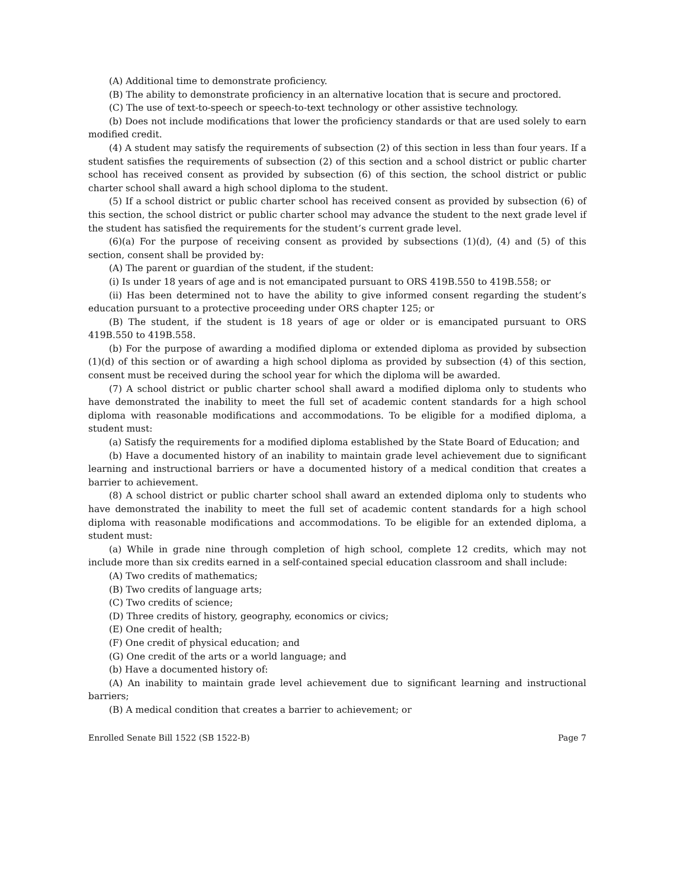(A) Additional time to demonstrate proficiency.
(B) The ability to demonstrate proficiency in an alternative location that is secure and proctored.
(C) The use of text-to-speech or speech-to-text technology or other assistive technology.
(b) Does not include modifications that lower the proficiency standards or that are used solely to earn modified credit.
(4) A student may satisfy the requirements of subsection (2) of this section in less than four years. If a student satisfies the requirements of subsection (2) of this section and a school district or public charter school has received consent as provided by subsection (6) of this section, the school district or public charter school shall award a high school diploma to the student.
(5) If a school district or public charter school has received consent as provided by subsection (6) of this section, the school district or public charter school may advance the student to the next grade level if the student has satisfied the requirements for the student’s current grade level.
(6)(a) For the purpose of receiving consent as provided by subsections (1)(d), (4) and (5) of this section, consent shall be provided by:
(A) The parent or guardian of the student, if the student:
(i) Is under 18 years of age and is not emancipated pursuant to ORS 419B.550 to 419B.558; or
(ii) Has been determined not to have the ability to give informed consent regarding the student’s education pursuant to a protective proceeding under ORS chapter 125; or
(B) The student, if the student is 18 years of age or older or is emancipated pursuant to ORS 419B.550 to 419B.558.
(b) For the purpose of awarding a modified diploma or extended diploma as provided by subsection (1)(d) of this section or of awarding a high school diploma as provided by subsection (4) of this section, consent must be received during the school year for which the diploma will be awarded.
(7) A school district or public charter school shall award a modified diploma only to students who have demonstrated the inability to meet the full set of academic content standards for a high school diploma with reasonable modifications and accommodations. To be eligible for a modified diploma, a student must:
(a) Satisfy the requirements for a modified diploma established by the State Board of Education; and
(b) Have a documented history of an inability to maintain grade level achievement due to significant learning and instructional barriers or have a documented history of a medical condition that creates a barrier to achievement.
(8) A school district or public charter school shall award an extended diploma only to students who have demonstrated the inability to meet the full set of academic content standards for a high school diploma with reasonable modifications and accommodations. To be eligible for an extended diploma, a student must:
(a) While in grade nine through completion of high school, complete 12 credits, which may not include more than six credits earned in a self-contained special education classroom and shall include:
(A) Two credits of mathematics;
(B) Two credits of language arts;
(C) Two credits of science;
(D) Three credits of history, geography, economics or civics;
(E) One credit of health;
(F) One credit of physical education; and
(G) One credit of the arts or a world language; and
(b) Have a documented history of:
(A) An inability to maintain grade level achievement due to significant learning and instructional barriers;
(B) A medical condition that creates a barrier to achievement; or
Enrolled Senate Bill 1522 (SB 1522-B) Page 7